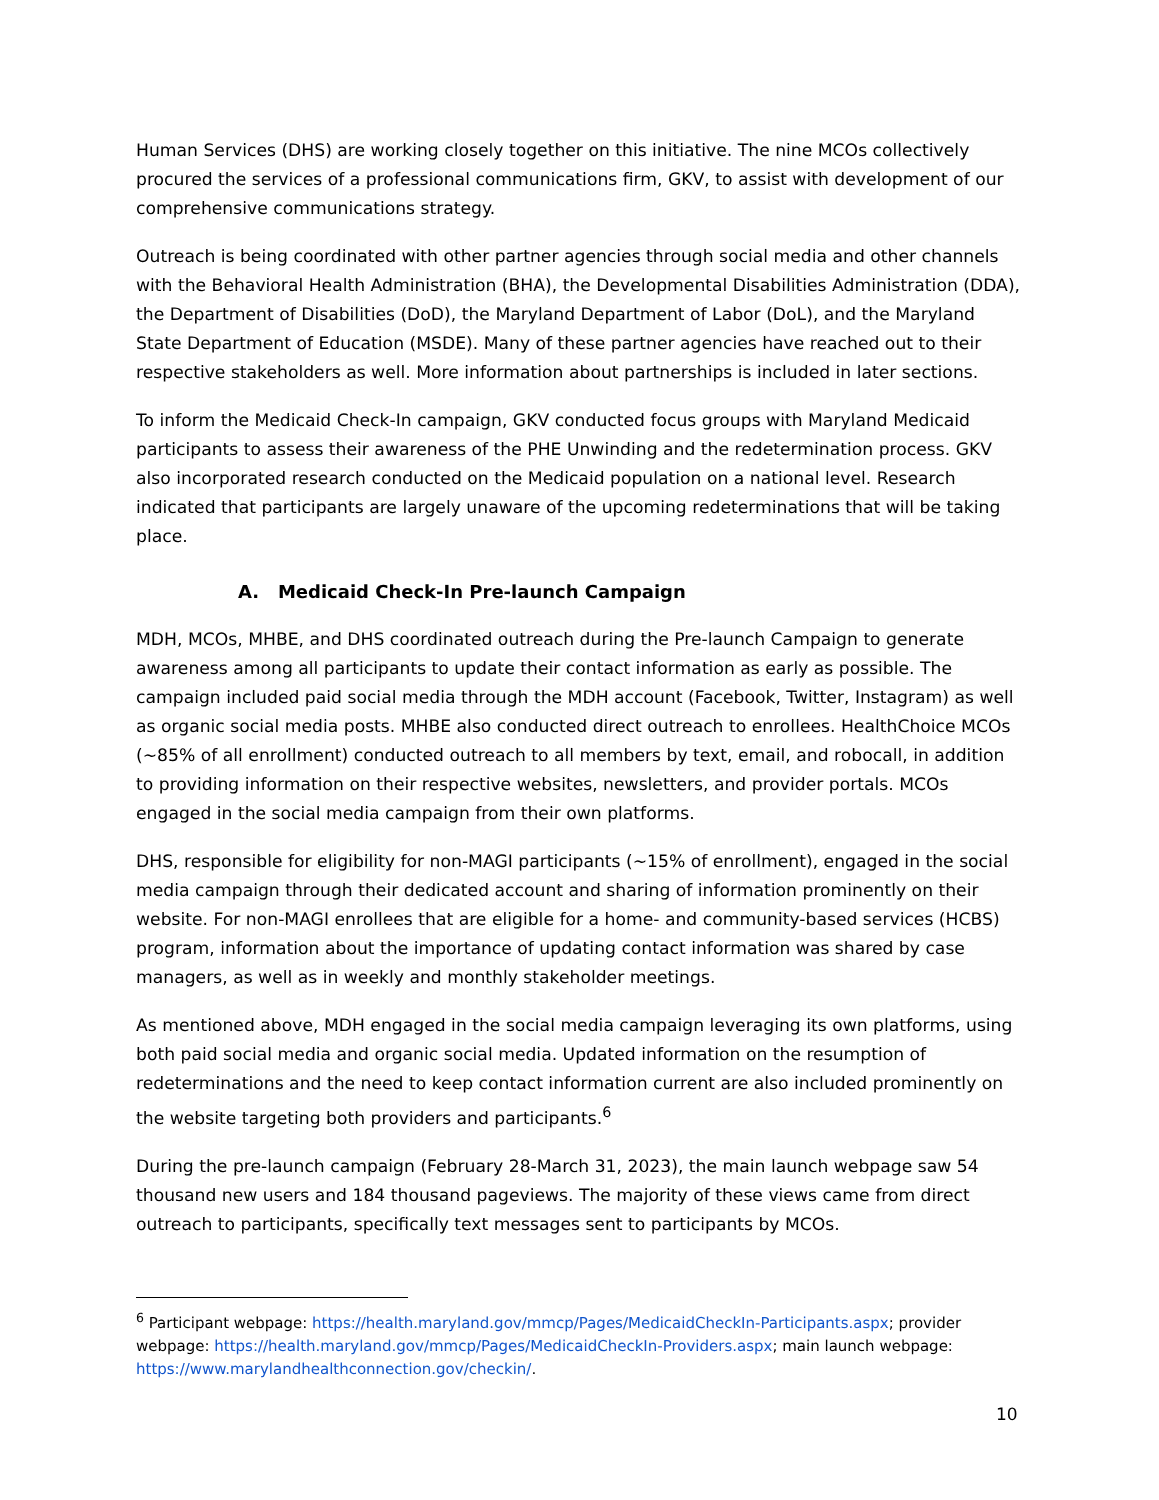Human Services (DHS) are working closely together on this initiative. The nine MCOs collectively procured the services of a professional communications firm, GKV, to assist with development of our comprehensive communications strategy.
Outreach is being coordinated with other partner agencies through social media and other channels with the Behavioral Health Administration (BHA), the Developmental Disabilities Administration (DDA), the Department of Disabilities (DoD), the Maryland Department of Labor (DoL), and the Maryland State Department of Education (MSDE). Many of these partner agencies have reached out to their respective stakeholders as well. More information about partnerships is included in later sections.
To inform the Medicaid Check-In campaign, GKV conducted focus groups with Maryland Medicaid participants to assess their awareness of the PHE Unwinding and the redetermination process. GKV also incorporated research conducted on the Medicaid population on a national level. Research indicated that participants are largely unaware of the upcoming redeterminations that will be taking place.
A. Medicaid Check-In Pre-launch Campaign
MDH, MCOs, MHBE, and DHS coordinated outreach during the Pre-launch Campaign to generate awareness among all participants to update their contact information as early as possible. The campaign included paid social media through the MDH account (Facebook, Twitter, Instagram) as well as organic social media posts. MHBE also conducted direct outreach to enrollees. HealthChoice MCOs (~85% of all enrollment) conducted outreach to all members by text, email, and robocall, in addition to providing information on their respective websites, newsletters, and provider portals. MCOs engaged in the social media campaign from their own platforms.
DHS, responsible for eligibility for non-MAGI participants (~15% of enrollment), engaged in the social media campaign through their dedicated account and sharing of information prominently on their website. For non-MAGI enrollees that are eligible for a home- and community-based services (HCBS) program, information about the importance of updating contact information was shared by case managers, as well as in weekly and monthly stakeholder meetings.
As mentioned above, MDH engaged in the social media campaign leveraging its own platforms, using both paid social media and organic social media. Updated information on the resumption of redeterminations and the need to keep contact information current are also included prominently on the website targeting both providers and participants.<sup>6</sup>
During the pre-launch campaign (February 28-March 31, 2023), the main launch webpage saw 54 thousand new users and 184 thousand pageviews. The majority of these views came from direct outreach to participants, specifically text messages sent to participants by MCOs.
<sup>6</sup> Participant webpage: https://health.maryland.gov/mmcp/Pages/MedicaidCheckIn-Participants.aspx; provider webpage: https://health.maryland.gov/mmcp/Pages/MedicaidCheckIn-Providers.aspx; main launch webpage: https://www.marylandhealthconnection.gov/checkin/.
10